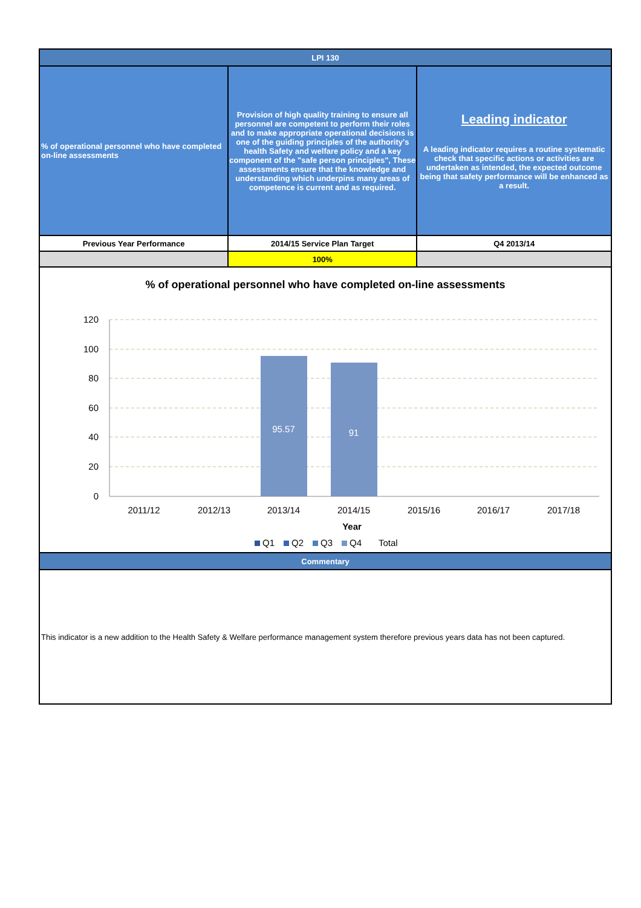| LPI 130 | | |
| --- | --- | --- |
| % of operational personnel who have completed on-line assessments | Provision of high quality training to ensure all personnel are competent to perform their roles and to make appropriate operational decisions is one of the guiding principles of the authority's health Safety and welfare policy and a key component of the "safe person principles", These assessments ensure that the knowledge and understanding which underpins many areas of competence is current and as required. | Leading indicator A leading indicator requires a routine systematic check that specific actions or activities are undertaken as intended, the expected outcome being that safety performance will be enhanced as a result. |
| Previous Year Performance | 2014/15 Service Plan Target | Q4 2013/14 |
| | 100% | |
% of operational personnel who have completed on-line assessments
120
100
80
60
40
20
0
95.57
91
2011/12
2012/13
2013/14
2014/15
2015/16
2016/17
2017/18
Year
Q1
Q2
Q3
Q4
Total
| Commentary |
| --- |
This indicator is a new addition to the Health Safety & Welfare performance management system therefore previous years data has not been captured.